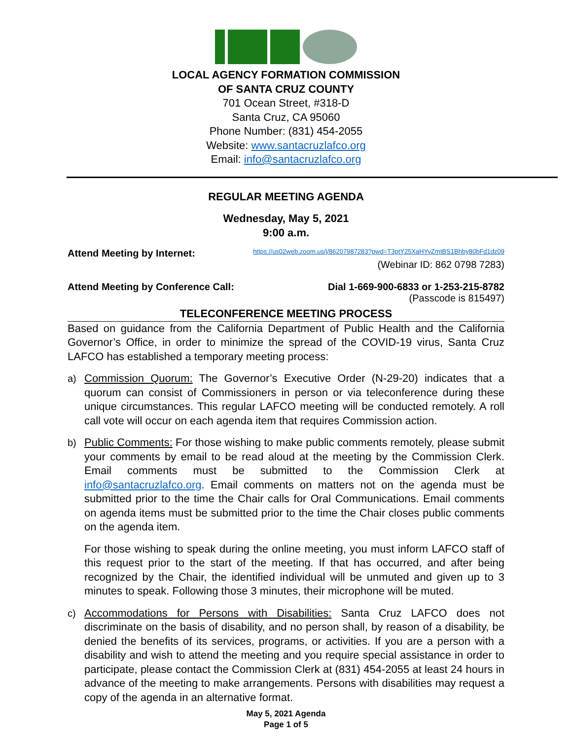LOCAL AGENCY FORMATION COMMISSION
OF SANTA CRUZ COUNTY
701 Ocean Street, #318-D
Santa Cruz, CA 95060
Phone Number: (831) 454-2055
Website: www.santacruzlafco.org
Email: info@santacruzlafco.org
REGULAR MEETING AGENDA
Wednesday, May 5, 2021
9:00 a.m.
Attend Meeting by Internet: https://us02web.zoom.us/j/86207987283?pwd=T3ptY25XaHYvZmtBS1Bhby80bFd1dz09
(Webinar ID: 862 0798 7283)
Attend Meeting by Conference Call: Dial 1-669-900-6833 or 1-253-215-8782
(Passcode is 815497)
TELECONFERENCE MEETING PROCESS
Based on guidance from the California Department of Public Health and the California Governor’s Office, in order to minimize the spread of the COVID-19 virus, Santa Cruz LAFCO has established a temporary meeting process:
a) Commission Quorum: The Governor’s Executive Order (N-29-20) indicates that a quorum can consist of Commissioners in person or via teleconference during these unique circumstances. This regular LAFCO meeting will be conducted remotely. A roll call vote will occur on each agenda item that requires Commission action.
b) Public Comments: For those wishing to make public comments remotely, please submit your comments by email to be read aloud at the meeting by the Commission Clerk. Email comments must be submitted to the Commission Clerk at info@santacruzlafco.org. Email comments on matters not on the agenda must be submitted prior to the time the Chair calls for Oral Communications. Email comments on agenda items must be submitted prior to the time the Chair closes public comments on the agenda item.
For those wishing to speak during the online meeting, you must inform LAFCO staff of this request prior to the start of the meeting. If that has occurred, and after being recognized by the Chair, the identified individual will be unmuted and given up to 3 minutes to speak. Following those 3 minutes, their microphone will be muted.
c) Accommodations for Persons with Disabilities: Santa Cruz LAFCO does not discriminate on the basis of disability, and no person shall, by reason of a disability, be denied the benefits of its services, programs, or activities. If you are a person with a disability and wish to attend the meeting and you require special assistance in order to participate, please contact the Commission Clerk at (831) 454-2055 at least 24 hours in advance of the meeting to make arrangements. Persons with disabilities may request a copy of the agenda in an alternative format.
May 5, 2021 Agenda
Page 1 of 5